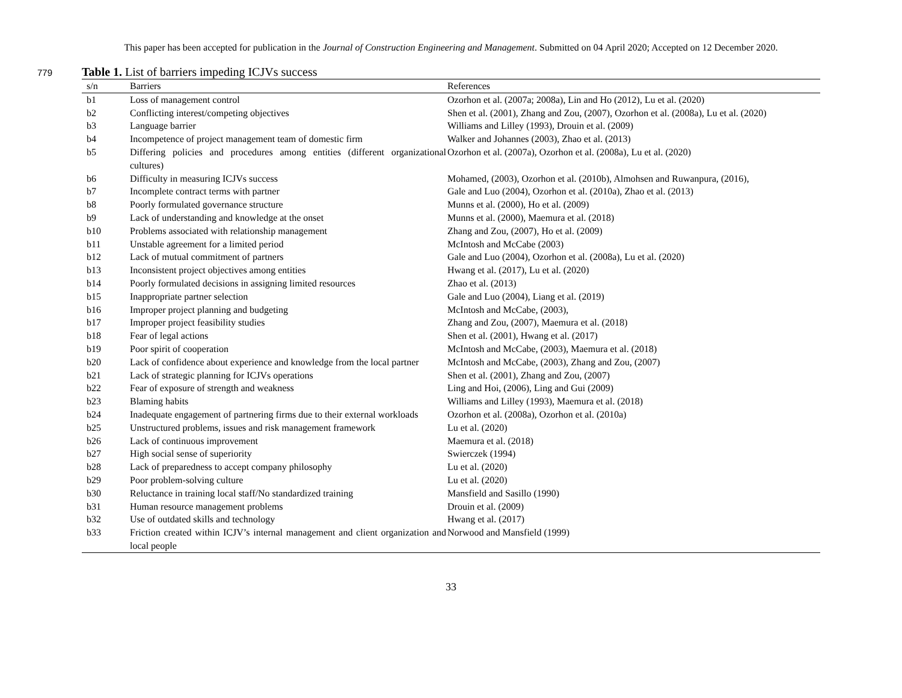This paper has been accepted for publication in the Journal of Construction Engineering and Management. Submitted on 04 April 2020; Accepted on 12 December 2020.
779
Table 1. List of barriers impeding ICJVs success
| s/n | Barriers | References |
| --- | --- | --- |
| b1 | Loss of management control | Ozorhon et al. (2007a; 2008a), Lin and Ho (2012), Lu et al. (2020) |
| b2 | Conflicting interest/competing objectives | Shen et al. (2001), Zhang and Zou, (2007), Ozorhon et al. (2008a), Lu et al. (2020) |
| b3 | Language barrier | Williams and Lilley (1993), Drouin et al. (2009) |
| b4 | Incompetence of project management team of domestic firm | Walker and Johannes (2003), Zhao et al. (2013) |
| b5 | Differing policies and procedures among entities (different organizational cultures) | Ozorhon et al. (2007a), Ozorhon et al. (2008a), Lu et al. (2020) |
| b6 | Difficulty in measuring ICJVs success | Mohamed, (2003), Ozorhon et al. (2010b), Almohsen and Ruwanpura, (2016), |
| b7 | Incomplete contract terms with partner | Gale and Luo (2004), Ozorhon et al. (2010a), Zhao et al. (2013) |
| b8 | Poorly formulated governance structure | Munns et al. (2000), Ho et al. (2009) |
| b9 | Lack of understanding and knowledge at the onset | Munns et al. (2000), Maemura et al. (2018) |
| b10 | Problems associated with relationship management | Zhang and Zou, (2007), Ho et al. (2009) |
| b11 | Unstable agreement for a limited period | McIntosh and McCabe (2003) |
| b12 | Lack of mutual commitment of partners | Gale and Luo (2004), Ozorhon et al. (2008a), Lu et al. (2020) |
| b13 | Inconsistent project objectives among entities | Hwang et al. (2017), Lu et al. (2020) |
| b14 | Poorly formulated decisions in assigning limited resources | Zhao et al. (2013) |
| b15 | Inappropriate partner selection | Gale and Luo (2004), Liang et al. (2019) |
| b16 | Improper project planning and budgeting | McIntosh and McCabe, (2003), |
| b17 | Improper project feasibility studies | Zhang and Zou, (2007), Maemura et al. (2018) |
| b18 | Fear of legal actions | Shen et al. (2001), Hwang et al. (2017) |
| b19 | Poor spirit of cooperation | McIntosh and McCabe, (2003), Maemura et al. (2018) |
| b20 | Lack of confidence about experience and knowledge from the local partner | McIntosh and McCabe, (2003), Zhang and Zou, (2007) |
| b21 | Lack of strategic planning for ICJVs operations | Shen et al. (2001), Zhang and Zou, (2007) |
| b22 | Fear of exposure of strength and weakness | Ling and Hoi, (2006), Ling and Gui (2009) |
| b23 | Blaming habits | Williams and Lilley (1993), Maemura et al. (2018) |
| b24 | Inadequate engagement of partnering firms due to their external workloads | Ozorhon et al. (2008a), Ozorhon et al. (2010a) |
| b25 | Unstructured problems, issues and risk management framework | Lu et al. (2020) |
| b26 | Lack of continuous improvement | Maemura et al. (2018) |
| b27 | High social sense of superiority | Swierczek (1994) |
| b28 | Lack of preparedness to accept company philosophy | Lu et al. (2020) |
| b29 | Poor problem-solving culture | Lu et al. (2020) |
| b30 | Reluctance in training local staff/No standardized training | Mansfield and Sasillo (1990) |
| b31 | Human resource management problems | Drouin et al. (2009) |
| b32 | Use of outdated skills and technology | Hwang et al. (2017) |
| b33 | Friction created within ICJV’s internal management and client organization and local people | Norwood and Mansfield (1999) |
33